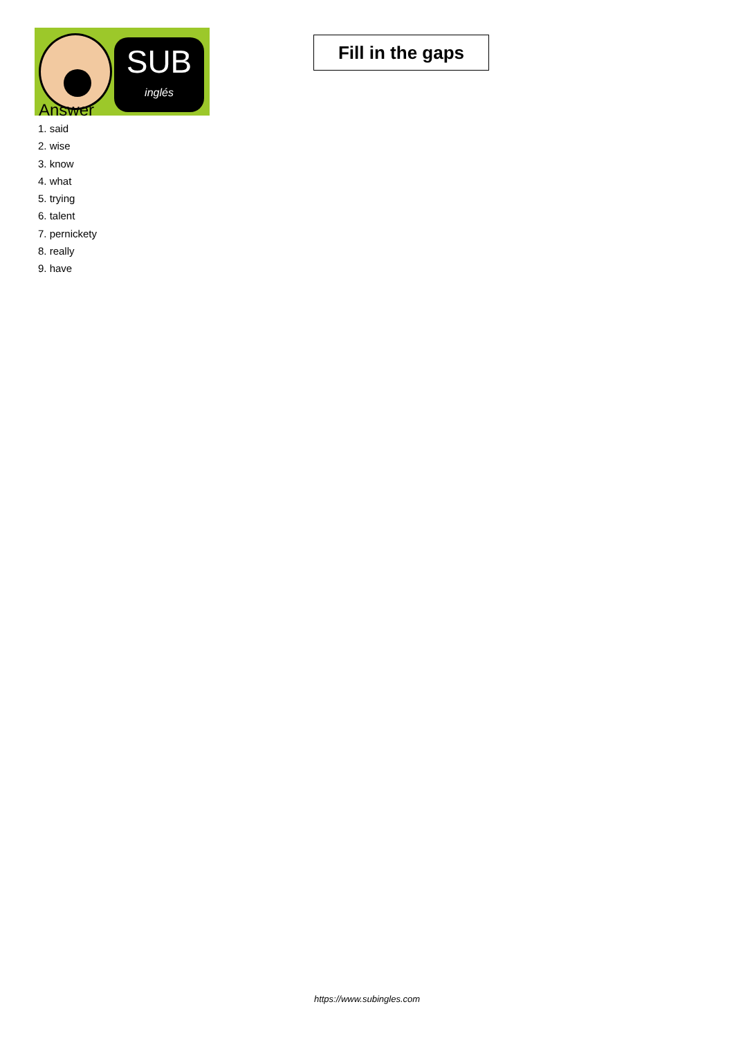SUB
inglés
Fill in the gaps
Answer
1. said
2. wise
3. know
4. what
5. trying
6. talent
7. pernickety
8. really
9. have
https://www.subingles.com